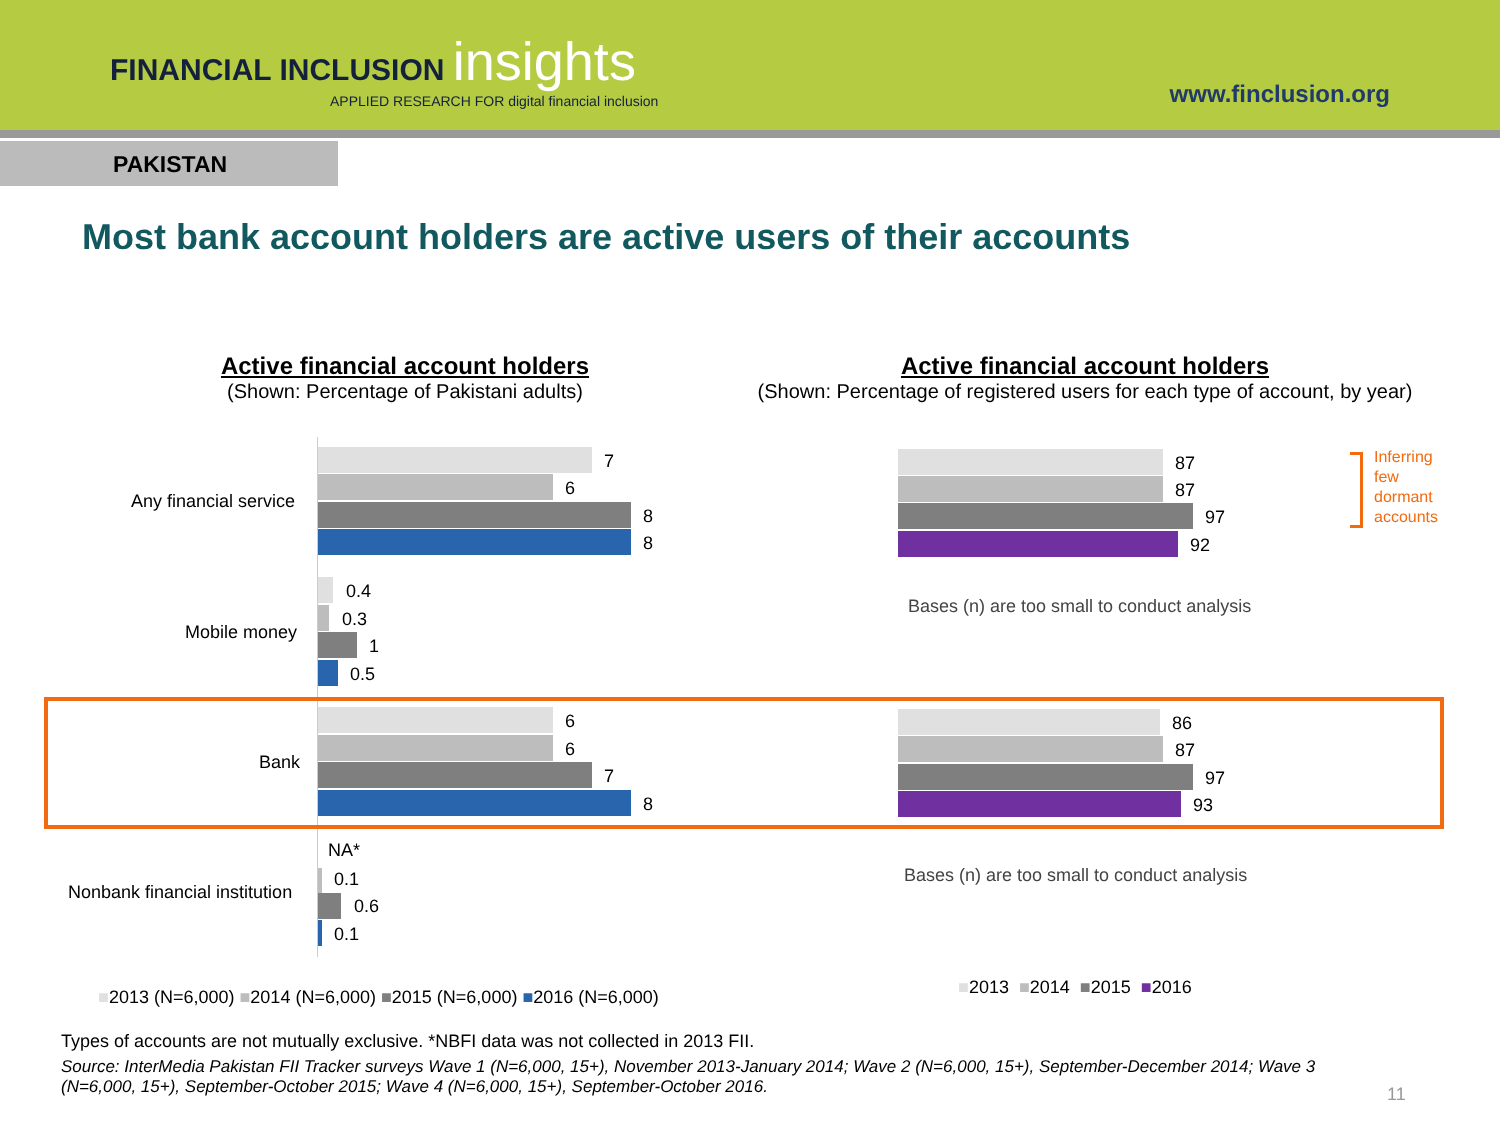FINANCIAL INCLUSION insights
APPLIED RESEARCH FOR digital financial inclusion
www.finclusion.org
PAKISTAN
Most bank account holders are active users of their accounts
Active financial account holders
(Shown: Percentage of Pakistani adults)
Active financial account holders
(Shown: Percentage of registered users for each type of account, by year)
Any financial service
7
6
8
8
Mobile money
0.4
0.3
1
0.5
Bank
6
6
7
8
Nonbank financial institution
NA*
0.1
0.6
0.1
87
87
97
92
Inferring
few
dormant
accounts
Bases (n) are too small to conduct analysis
86
87
97
93
Bases (n) are too small to conduct analysis
■2013 (N=6,000) ■2014 (N=6,000) ■2015 (N=6,000) ■2016 (N=6,000)
■2013 ■2014 ■2015 ■2016
Types of accounts are not mutually exclusive. *NBFI data was not collected in 2013 FII.
Source: InterMedia Pakistan FII Tracker surveys Wave 1 (N=6,000, 15+), November 2013-January 2014; Wave 2 (N=6,000, 15+), September-December 2014; Wave 3 (N=6,000, 15+), September-October 2015; Wave 4 (N=6,000, 15+), September-October 2016.
11